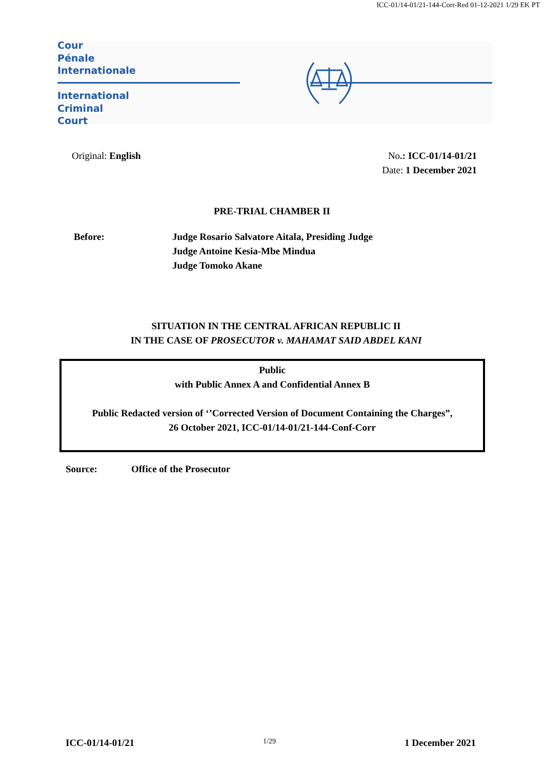ICC-01/14-01/21-144-Corr-Red 01-12-2021 1/29 EK PT
Cour
Pénale
Internationale
International
Criminal
Court
Original: English No.: ICC-01/14-01/21
Date: 1 December 2021
PRE-TRIAL CHAMBER II
Before: Judge Rosario Salvatore Aitala, Presiding Judge
Judge Antoine Kesia-Mbe Mindua
Judge Tomoko Akane
SITUATION IN THE CENTRAL AFRICAN REPUBLIC II
IN THE CASE OF PROSECUTOR v. MAHAMAT SAID ABDEL KANI
Public
with Public Annex A and Confidential Annex B
Public Redacted version of ‘’Corrected Version of Document Containing the Charges”,
26 October 2021, ICC-01/14-01/21-144-Conf-Corr
Source: Office of the Prosecutor
ICC-01/14-01/21 1/29 1 December 2021